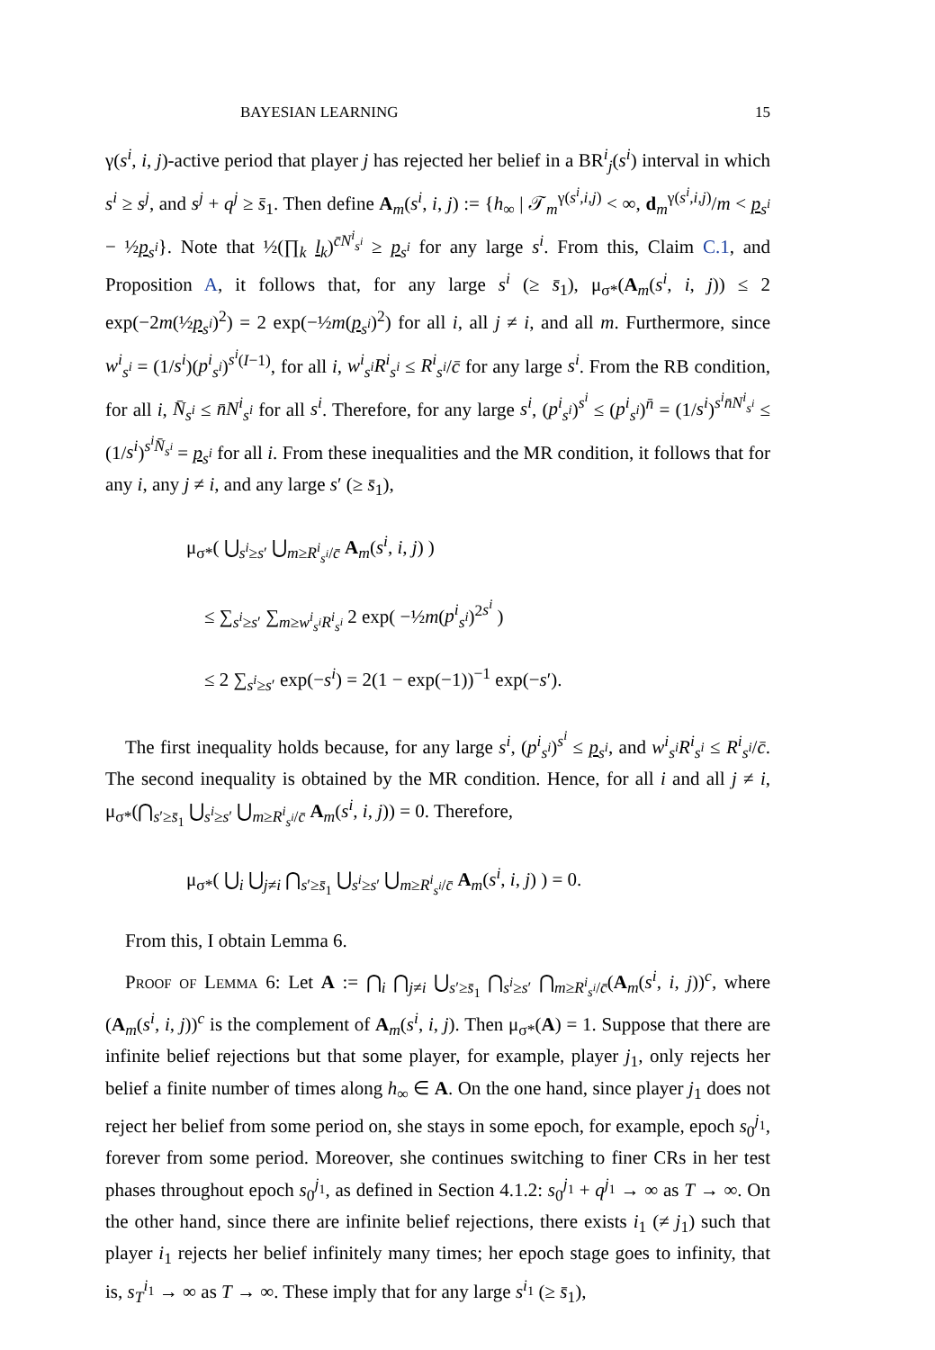BAYESIAN LEARNING 15
γ(s<sup>i</sup>, i, j)-active period that player j has rejected her belief in a BR<sup>i</sup><sub>j</sub>(s<sup>i</sup>) interval in which s<sup>i</sup> ≥ s<sup>j</sup>, and s<sup>j</sup> + q<sup>j</sup> ≥ s̄<sub>1</sub>. Then define A<sub>m</sub>(s<sup>i</sup>, i, j) := {h<sub>∞</sub> | 𝒯<sub>m</sub><sup>γ(s<sup>i</sup>,i,j)</sup> < ∞, d<sub>m</sub><sup>γ(s<sup>i</sup>,i,j)</sup>/m < p<sub>s<sup>i</sup></sub> − ½p<sub>s<sup>i</sup></sub>}. Note that ½(∏<sub>k</sub> l<sub>k</sub>)<sup>c̄N<sup>i</sup><sub>s<sup>i</sup></sub></sup> ≥ p<sub>s<sup>i</sup></sub> for any large s<sup>i</sup>. From this, Claim C.1, and Proposition A, it follows that, for any large s<sup>i</sup> (≥ s̄<sub>1</sub>), μ<sub>σ*</sub>(A<sub>m</sub>(s<sup>i</sup>, i, j)) ≤ 2 exp(−2m(½p<sub>s<sup>i</sup></sub>)<sup>2</sup>) = 2 exp(−½m(p<sub>s<sup>i</sup></sub>)<sup>2</sup>) for all i, all j ≠ i, and all m. Furthermore, since w<sup>i</sup><sub>s<sup>i</sup></sub> = (1/s<sup>i</sup>)(p<sup>i</sup><sub>s<sup>i</sup></sub>)<sup>s<sup>i</sup>(I−1)</sup>, for all i, w<sup>i</sup><sub>s<sup>i</sup></sub>R<sup>i</sup><sub>s<sup>i</sup></sub> ≤ R<sup>i</sup><sub>s<sup>i</sup></sub>/c̄ for any large s<sup>i</sup>. From the RB condition, for all i, N̄<sub>s<sup>i</sup></sub> ≤ n̄N<sup>i</sup><sub>s<sup>i</sup></sub> for all s<sup>i</sup>. Therefore, for any large s<sup>i</sup>, (p<sup>i</sup><sub>s<sup>i</sup></sub>)<sup>s<sup>i</sup></sup> ≤ (p<sup>i</sup><sub>s<sup>i</sup></sub>)<sup>n̄</sup> = (1/s<sup>i</sup>)<sup>s<sup>i</sup>n̄N<sup>i</sup><sub>s<sup>i</sup></sub></sup> ≤ (1/s<sup>i</sup>)<sup>s<sup>i</sup>N̄<sub>s<sup>i</sup></sub></sup> = p<sub>s<sup>i</sup></sub> for all i. From these inequalities and the MR condition, it follows that for any i, any j ≠ i, and any large s′ (≥ s̄<sub>1</sub>),
μ<sub>σ*</sub>( ⋃<sub>s<sup>i</sup>≥s′</sub> ⋃<sub>m≥R<sup>i</sup><sub>s<sup>i</sup></sub>/c̄</sub> A<sub>m</sub>(s<sup>i</sup>, i, j) )
≤ ∑<sub>s<sup>i</sup>≥s′</sub> ∑<sub>m≥w<sup>i</sup><sub>s<sup>i</sup></sub>R<sup>i</sup><sub>s<sup>i</sup></sub></sub> 2 exp( −½m(p<sup>i</sup><sub>s<sup>i</sup></sub>)<sup>2s<sup>i</sup></sup> )
≤ 2 ∑<sub>s<sup>i</sup>≥s′</sub> exp(−s<sup>i</sup>) = 2(1 − exp(−1))<sup>−1</sup> exp(−s′).
The first inequality holds because, for any large s<sup>i</sup>, (p<sup>i</sup><sub>s<sup>i</sup></sub>)<sup>s<sup>i</sup></sup> ≤ p<sub>s<sup>i</sup></sub>, and w<sup>i</sup><sub>s<sup>i</sup></sub>R<sup>i</sup><sub>s<sup>i</sup></sub> ≤ R<sup>i</sup><sub>s<sup>i</sup></sub>/c̄. The second inequality is obtained by the MR condition. Hence, for all i and all j ≠ i, μ<sub>σ*</sub>(⋂<sub>s′≥s̄<sub>1</sub></sub> ⋃<sub>s<sup>i</sup>≥s′</sub> ⋃<sub>m≥R<sup>i</sup><sub>s<sup>i</sup></sub>/c̄</sub> A<sub>m</sub>(s<sup>i</sup>, i, j)) = 0. Therefore,
μ<sub>σ*</sub>( ⋃<sub>i</sub> ⋃<sub>j≠i</sub> ⋂<sub>s′≥s̄<sub>1</sub></sub> ⋃<sub>s<sup>i</sup>≥s′</sub> ⋃<sub>m≥R<sup>i</sup><sub>s<sup>i</sup></sub>/c̄</sub> A<sub>m</sub>(s<sup>i</sup>, i, j) ) = 0.
From this, I obtain Lemma 6.
Proof of Lemma 6: Let A := ⋂<sub>i</sub> ⋂<sub>j≠i</sub> ⋃<sub>s′≥s̄<sub>1</sub></sub> ⋂<sub>s<sup>i</sup>≥s′</sub> ⋂<sub>m≥R<sup>i</sup><sub>s<sup>i</sup></sub>/c̄</sub>(A<sub>m</sub>(s<sup>i</sup>, i, j))<sup>c</sup>, where (A<sub>m</sub>(s<sup>i</sup>, i, j))<sup>c</sup> is the complement of A<sub>m</sub>(s<sup>i</sup>, i, j). Then μ<sub>σ*</sub>(A) = 1. Suppose that there are infinite belief rejections but that some player, for example, player j<sub>1</sub>, only rejects her belief a finite number of times along h<sub>∞</sub> ∈ A. On the one hand, since player j<sub>1</sub> does not reject her belief from some period on, she stays in some epoch, for example, epoch s<sub>0</sub><sup>j<sub>1</sub></sup>, forever from some period. Moreover, she continues switching to finer CRs in her test phases throughout epoch s<sub>0</sub><sup>j<sub>1</sub></sup>, as defined in Section 4.1.2: s<sub>0</sub><sup>j<sub>1</sub></sup> + q<sup>j<sub>1</sub></sup> → ∞ as T → ∞. On the other hand, since there are infinite belief rejections, there exists i<sub>1</sub> (≠ j<sub>1</sub>) such that player i<sub>1</sub> rejects her belief infinitely many times; her epoch stage goes to infinity, that is, s<sub>T</sub><sup>i<sub>1</sub></sup> → ∞ as T → ∞. These imply that for any large s<sup>i<sub>1</sub></sup> (≥ s̄<sub>1</sub>),